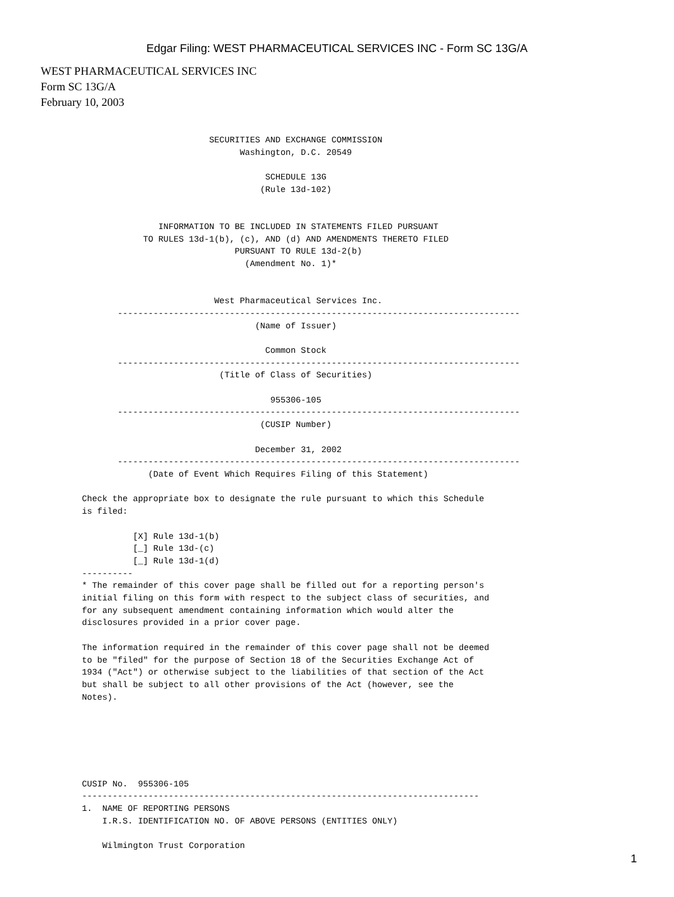Edgar Filing: WEST PHARMACEUTICAL SERVICES INC - Form SC 13G/A
WEST PHARMACEUTICAL SERVICES INC
Form SC 13G/A
February 10, 2003
                         SECURITIES AND EXCHANGE COMMISSION
                               Washington, D.C. 20549

                                    SCHEDULE 13G
                                   (Rule 13d-102)


               INFORMATION TO BE INCLUDED IN STATEMENTS FILED PURSUANT
            TO RULES 13d-1(b), (c), AND (d) AND AMENDMENTS THERETO FILED
                              PURSUANT TO RULE 13d-2(b)
                                (Amendment No. 1)*


                          West Pharmaceutical Services Inc.
       -------------------------------------------------------------------------------
                                  (Name of Issuer)

                                    Common Stock
       -------------------------------------------------------------------------------
                           (Title of Class of Securities)

                                     955306-105
       -------------------------------------------------------------------------------
                                   (CUSIP Number)

                                  December 31, 2002
       -------------------------------------------------------------------------------
             (Date of Event Which Requires Filing of this Statement)

Check the appropriate box to designate the rule pursuant to which this Schedule
is filed:

          [X] Rule 13d-1(b)
          [_] Rule 13d-(c)
          [_] Rule 13d-1(d)
----------
* The remainder of this cover page shall be filled out for a reporting person's
initial filing on this form with respect to the subject class of securities, and
for any subsequent amendment containing information which would alter the
disclosures provided in a prior cover page.

The information required in the remainder of this cover page shall not be deemed
to be "filed" for the purpose of Section 18 of the Securities Exchange Act of
1934 ("Act") or otherwise subject to the liabilities of that section of the Act
but shall be subject to all other provisions of the Act (however, see the
Notes).






CUSIP No.  955306-105
------------------------------------------------------------------------------
1.  NAME OF REPORTING PERSONS
    I.R.S. IDENTIFICATION NO. OF ABOVE PERSONS (ENTITIES ONLY)

    Wilmington Trust Corporation
1